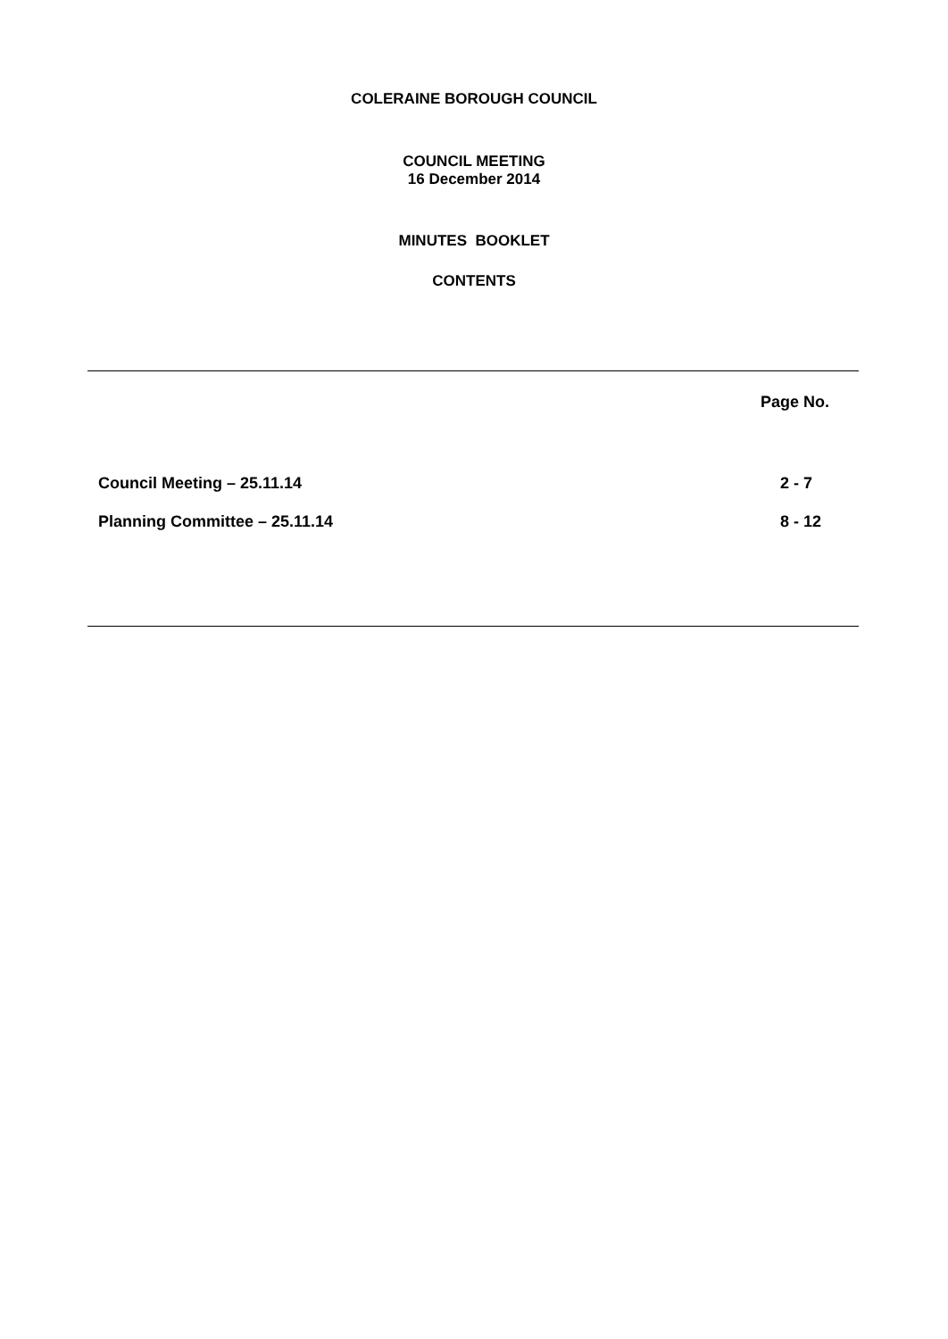COLERAINE BOROUGH COUNCIL
COUNCIL MEETING
16 December 2014
MINUTES BOOKLET
CONTENTS
| | Page No. |
| --- | --- |
| Council Meeting – 25.11.14 | 2 - 7 |
| Planning Committee – 25.11.14 | 8 - 12 |